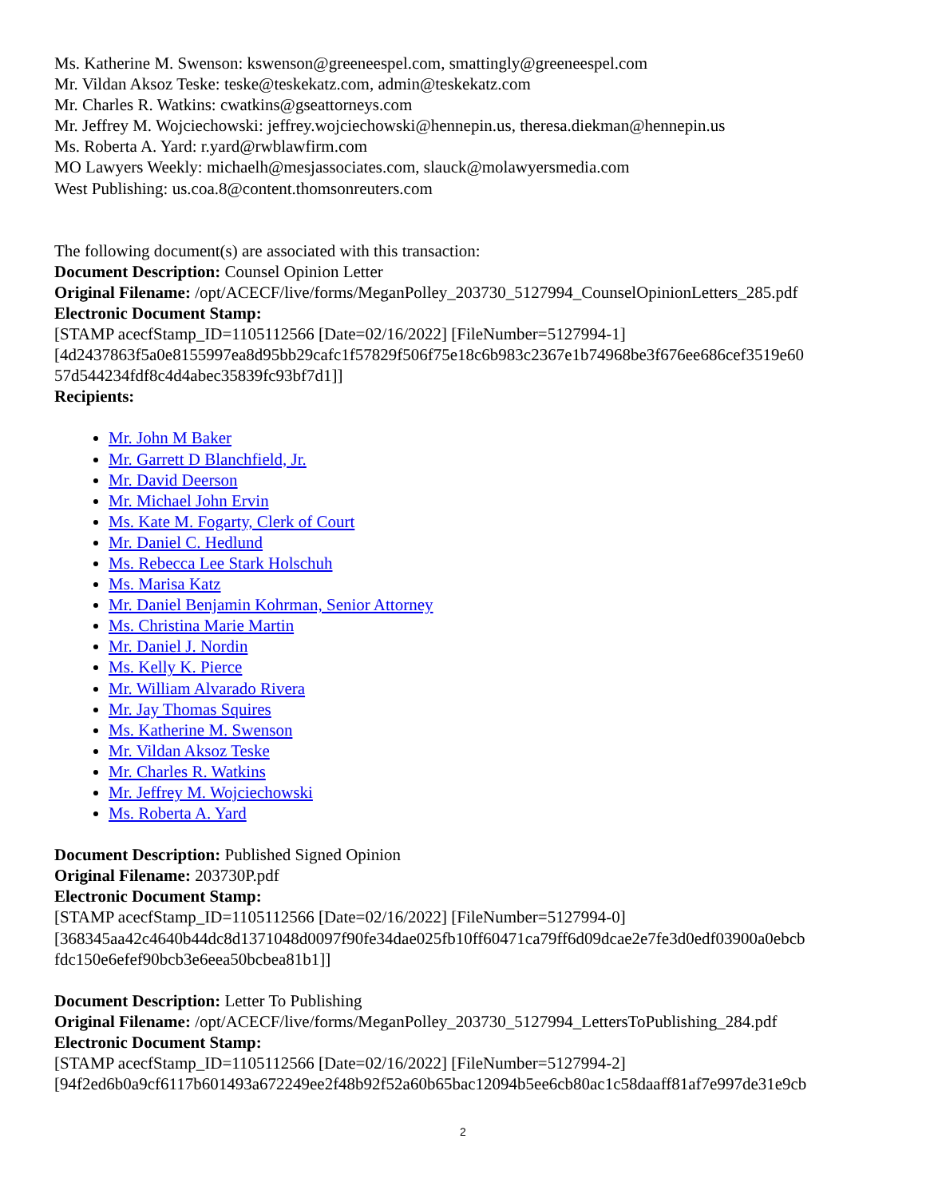Ms. Katherine M. Swenson: kswenson@greeneespel.com, smattingly@greeneespel.com
Mr. Vildan Aksoz Teske: teske@teskekatz.com, admin@teskekatz.com
Mr. Charles R. Watkins: cwatkins@gseattorneys.com
Mr. Jeffrey M. Wojciechowski: jeffrey.wojciechowski@hennepin.us, theresa.diekman@hennepin.us
Ms. Roberta A. Yard: r.yard@rwblawfirm.com
MO Lawyers Weekly: michaelh@mesjassociates.com, slauck@molawyersmedia.com
West Publishing: us.coa.8@content.thomsonreuters.com
The following document(s) are associated with this transaction:
Document Description: Counsel Opinion Letter
Original Filename: /opt/ACECF/live/forms/MeganPolley_203730_5127994_CounselOpinionLetters_285.pdf
Electronic Document Stamp:
[STAMP acecfStamp_ID=1105112566 [Date=02/16/2022] [FileNumber=5127994-1]
[4d2437863f5a0e8155997ea8d95bb29cafc1f57829f506f75e18c6b983c2367e1b74968be3f676ee686cef3519e60 57d544234fdf8c4d4abec35839fc93bf7d1]]
Recipients:
Mr. John M Baker
Mr. Garrett D Blanchfield, Jr.
Mr. David Deerson
Mr. Michael John Ervin
Ms. Kate M. Fogarty, Clerk of Court
Mr. Daniel C. Hedlund
Ms. Rebecca Lee Stark Holschuh
Ms. Marisa Katz
Mr. Daniel Benjamin Kohrman, Senior Attorney
Ms. Christina Marie Martin
Mr. Daniel J. Nordin
Ms. Kelly K. Pierce
Mr. William Alvarado Rivera
Mr. Jay Thomas Squires
Ms. Katherine M. Swenson
Mr. Vildan Aksoz Teske
Mr. Charles R. Watkins
Mr. Jeffrey M. Wojciechowski
Ms. Roberta A. Yard
Document Description: Published Signed Opinion
Original Filename: 203730P.pdf
Electronic Document Stamp:
[STAMP acecfStamp_ID=1105112566 [Date=02/16/2022] [FileNumber=5127994-0]
[368345aa42c4640b44dc8d1371048d0097f90fe34dae025fb10ff60471ca79ff6d09dcae2e7fe3d0edf03900a0ebcb fdc150e6efef90bcb3e6eea50bcbea81b1]]
Document Description: Letter To Publishing
Original Filename: /opt/ACECF/live/forms/MeganPolley_203730_5127994_LettersToPublishing_284.pdf
Electronic Document Stamp:
[STAMP acecfStamp_ID=1105112566 [Date=02/16/2022] [FileNumber=5127994-2]
[94f2ed6b0a9cf6117b601493a672249ee2f48b92f52a60b65bac12094b5ee6cb80ac1c58daaff81af7e997de31e9cb
2